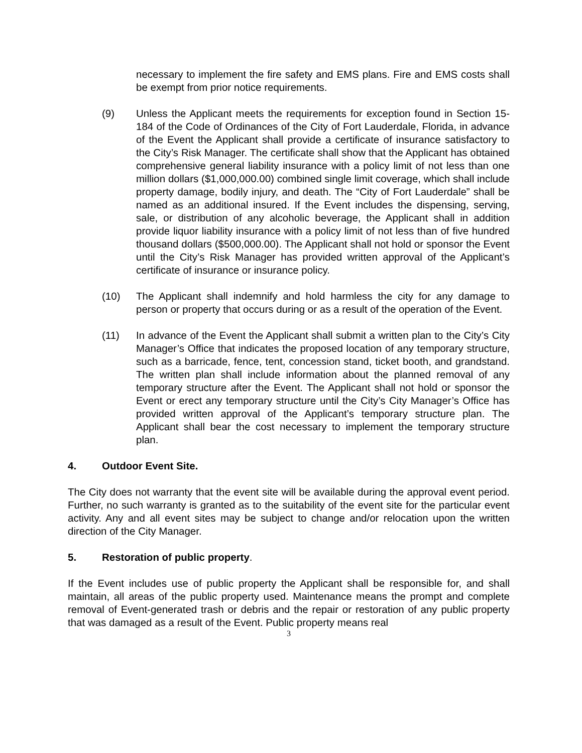necessary to implement the fire safety and EMS plans. Fire and EMS costs shall be exempt from prior notice requirements.
(9) Unless the Applicant meets the requirements for exception found in Section 15-184 of the Code of Ordinances of the City of Fort Lauderdale, Florida, in advance of the Event the Applicant shall provide a certificate of insurance satisfactory to the City’s Risk Manager. The certificate shall show that the Applicant has obtained comprehensive general liability insurance with a policy limit of not less than one million dollars ($1,000,000.00) combined single limit coverage, which shall include property damage, bodily injury, and death. The “City of Fort Lauderdale” shall be named as an additional insured. If the Event includes the dispensing, serving, sale, or distribution of any alcoholic beverage, the Applicant shall in addition provide liquor liability insurance with a policy limit of not less than of five hundred thousand dollars ($500,000.00). The Applicant shall not hold or sponsor the Event until the City’s Risk Manager has provided written approval of the Applicant’s certificate of insurance or insurance policy.
(10) The Applicant shall indemnify and hold harmless the city for any damage to person or property that occurs during or as a result of the operation of the Event.
(11) In advance of the Event the Applicant shall submit a written plan to the City’s City Manager’s Office that indicates the proposed location of any temporary structure, such as a barricade, fence, tent, concession stand, ticket booth, and grandstand. The written plan shall include information about the planned removal of any temporary structure after the Event. The Applicant shall not hold or sponsor the Event or erect any temporary structure until the City’s City Manager’s Office has provided written approval of the Applicant’s temporary structure plan. The Applicant shall bear the cost necessary to implement the temporary structure plan.
4. Outdoor Event Site.
The City does not warranty that the event site will be available during the approval event period. Further, no such warranty is granted as to the suitability of the event site for the particular event activity. Any and all event sites may be subject to change and/or relocation upon the written direction of the City Manager.
5. Restoration of public property.
If the Event includes use of public property the Applicant shall be responsible for, and shall maintain, all areas of the public property used. Maintenance means the prompt and complete removal of Event-generated trash or debris and the repair or restoration of any public property that was damaged as a result of the Event. Public property means real
3